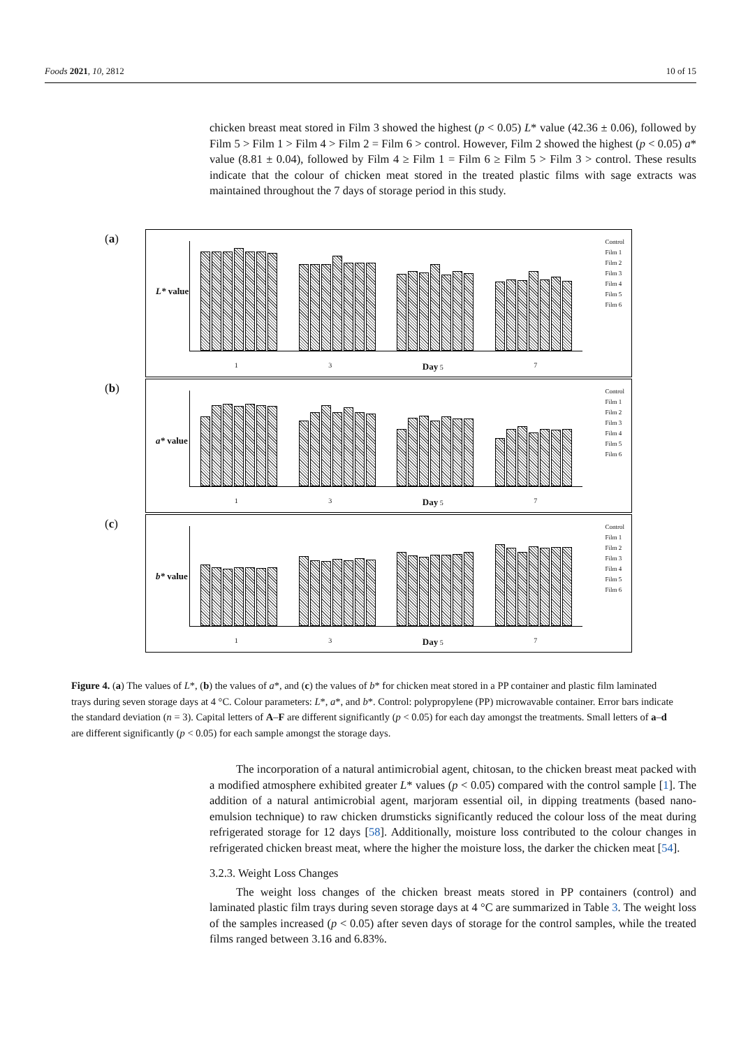Foods 2021, 10, 2812 10 of 15
chicken breast meat stored in Film 3 showed the highest (p < 0.05) L* value (42.36 ± 0.06), followed by Film 5 > Film 1 > Film 4 > Film 2 = Film 6 > control. However, Film 2 showed the highest (p < 0.05) a* value (8.81 ± 0.04), followed by Film 4 ≥ Film 1 = Film 6 ≥ Film 5 > Film 3 > control. These results indicate that the colour of chicken meat stored in the treated plastic films with sage extracts was maintained throughout the 7 days of storage period in this study.
(a)
L* value
1 3 Day 5 7
Control
Film 1
Film 2
Film 3
Film 4
Film 5
Film 6
(b)
a* value
1 3 Day 5 7
Control
Film 1
Film 2
Film 3
Film 4
Film 5
Film 6
(c)
b* value
1 3 Day 5 7
Control
Film 1
Film 2
Film 3
Film 4
Film 5
Film 6
Figure 4. (a) The values of L*, (b) the values of a*, and (c) the values of b* for chicken meat stored in a PP container and plastic film laminated trays during seven storage days at 4 °C. Colour parameters: L*, a*, and b*. Control: polypropylene (PP) microwavable container. Error bars indicate the standard deviation (n = 3). Capital letters of A–F are different significantly (p < 0.05) for each day amongst the treatments. Small letters of a–d are different significantly (p < 0.05) for each sample amongst the storage days.
The incorporation of a natural antimicrobial agent, chitosan, to the chicken breast meat packed with a modified atmosphere exhibited greater L* values (p < 0.05) compared with the control sample [1]. The addition of a natural antimicrobial agent, marjoram essential oil, in dipping treatments (based nano-emulsion technique) to raw chicken drumsticks significantly reduced the colour loss of the meat during refrigerated storage for 12 days [58]. Additionally, moisture loss contributed to the colour changes in refrigerated chicken breast meat, where the higher the moisture loss, the darker the chicken meat [54].
3.2.3. Weight Loss Changes
The weight loss changes of the chicken breast meats stored in PP containers (control) and laminated plastic film trays during seven storage days at 4 °C are summarized in Table 3. The weight loss of the samples increased (p < 0.05) after seven days of storage for the control samples, while the treated films ranged between 3.16 and 6.83%.